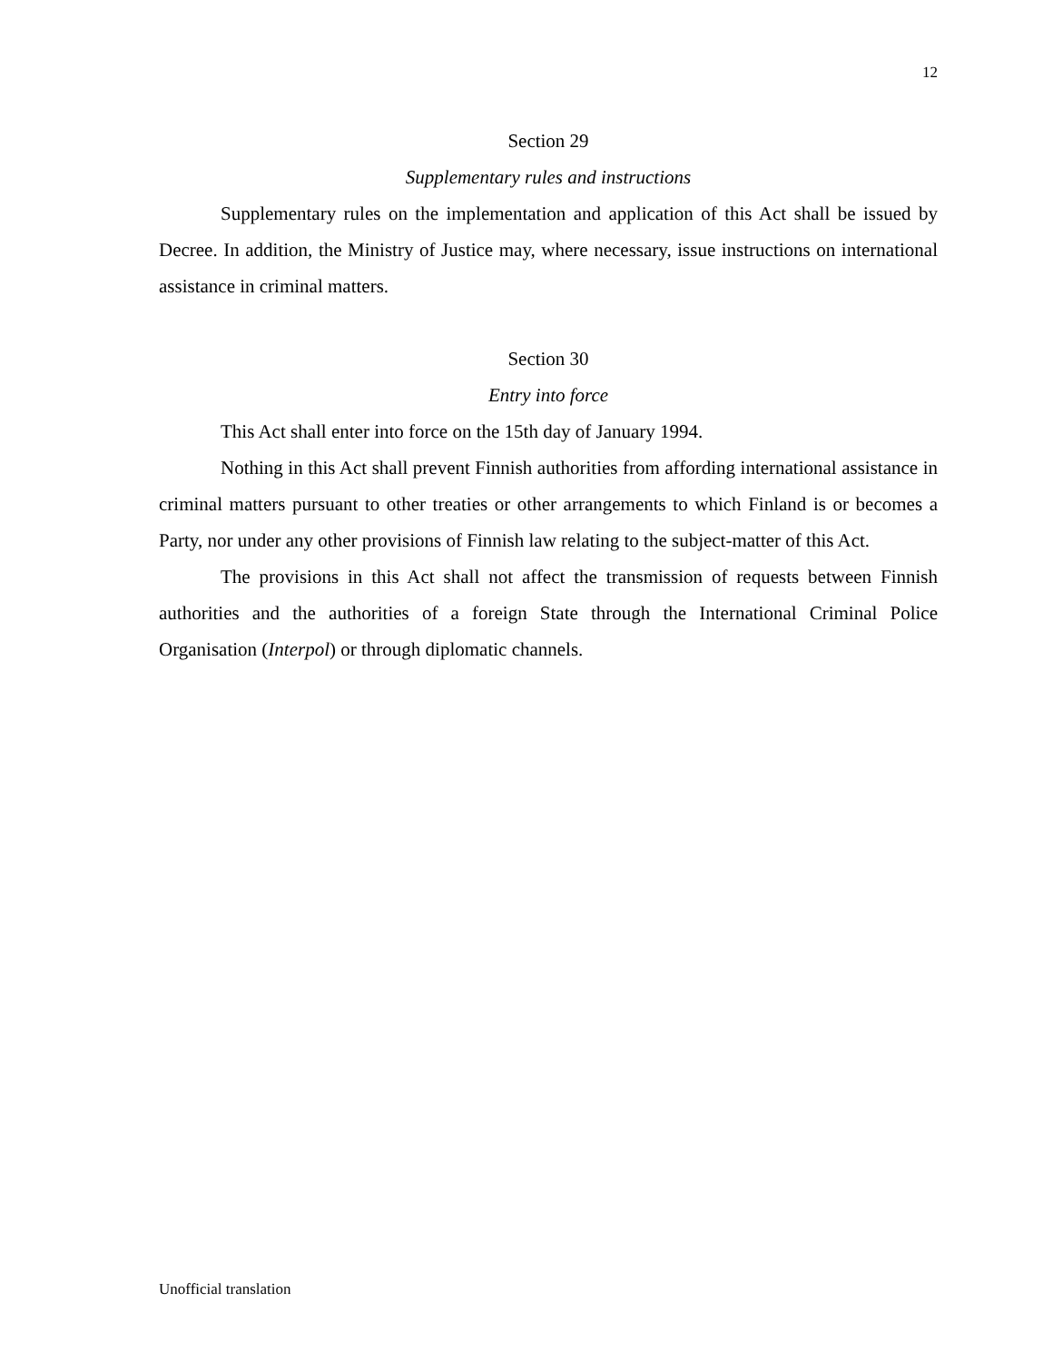12
Section 29
Supplementary rules and instructions
Supplementary rules on the implementation and application of this Act shall be issued by Decree. In addition, the Ministry of Justice may, where necessary, issue instructions on international assistance in criminal matters.
Section 30
Entry into force
This Act shall enter into force on the 15th day of January 1994.
Nothing in this Act shall prevent Finnish authorities from affording international assistance in criminal matters pursuant to other treaties or other arrangements to which Finland is or becomes a Party, nor under any other provisions of Finnish law relating to the subject-matter of this Act.
The provisions in this Act shall not affect the transmission of requests between Finnish authorities and the authorities of a foreign State through the International Criminal Police Organisation (Interpol) or through diplomatic channels.
Unofficial translation